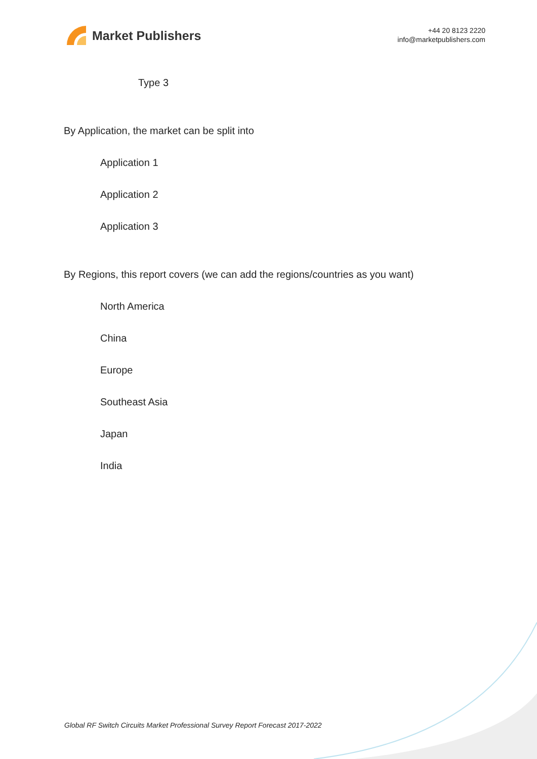Market Publishers
+44 20 8123 2220
info@marketpublishers.com
Type 3
By Application, the market can be split into
Application 1
Application 2
Application 3
By Regions, this report covers (we can add the regions/countries as you want)
North America
China
Europe
Southeast Asia
Japan
India
Global RF Switch Circuits Market Professional Survey Report Forecast 2017-2022